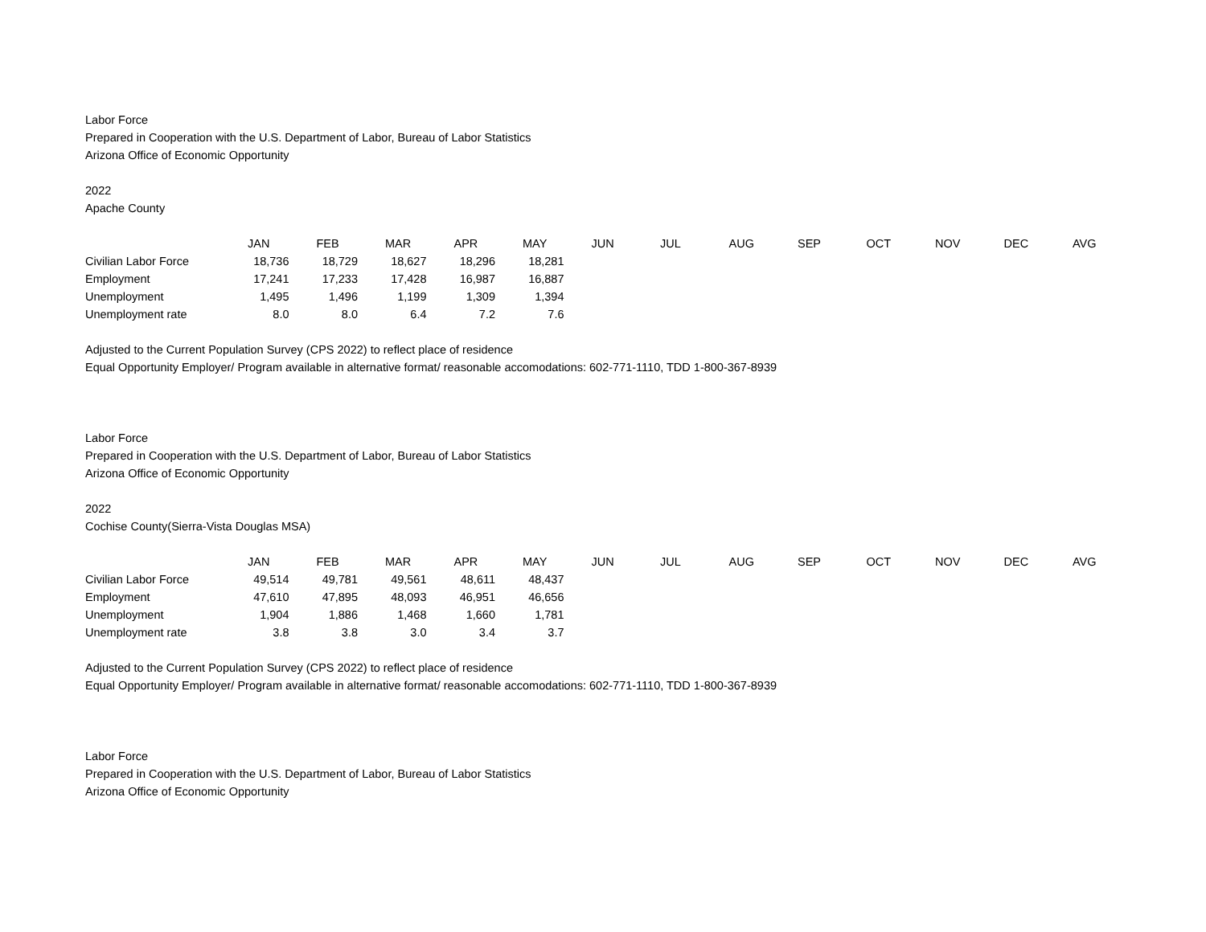Labor Force
Prepared in Cooperation with the U.S. Department of Labor, Bureau of Labor Statistics
Arizona Office of Economic Opportunity
2022
Apache County
| | JAN | FEB | MAR | APR | MAY | JUN | JUL | AUG | SEP | OCT | NOV | DEC | AVG |
| --- | --- | --- | --- | --- | --- | --- | --- | --- | --- | --- | --- | --- | --- |
| Civilian Labor Force | 18,736 | 18,729 | 18,627 | 18,296 | 18,281 | | | | | | | | |
| Employment | 17,241 | 17,233 | 17,428 | 16,987 | 16,887 | | | | | | | | |
| Unemployment | 1,495 | 1,496 | 1,199 | 1,309 | 1,394 | | | | | | | | |
| Unemployment rate | 8.0 | 8.0 | 6.4 | 7.2 | 7.6 | | | | | | | | |
Adjusted to the Current Population Survey (CPS 2022) to reflect place of residence
Equal Opportunity Employer/ Program available in alternative format/ reasonable accomodations: 602-771-1110, TDD 1-800-367-8939
Labor Force
Prepared in Cooperation with the U.S. Department of Labor, Bureau of Labor Statistics
Arizona Office of Economic Opportunity
2022
Cochise County(Sierra-Vista Douglas MSA)
| | JAN | FEB | MAR | APR | MAY | JUN | JUL | AUG | SEP | OCT | NOV | DEC | AVG |
| --- | --- | --- | --- | --- | --- | --- | --- | --- | --- | --- | --- | --- | --- |
| Civilian Labor Force | 49,514 | 49,781 | 49,561 | 48,611 | 48,437 | | | | | | | | |
| Employment | 47,610 | 47,895 | 48,093 | 46,951 | 46,656 | | | | | | | | |
| Unemployment | 1,904 | 1,886 | 1,468 | 1,660 | 1,781 | | | | | | | | |
| Unemployment rate | 3.8 | 3.8 | 3.0 | 3.4 | 3.7 | | | | | | | | |
Adjusted to the Current Population Survey (CPS 2022) to reflect place of residence
Equal Opportunity Employer/ Program available in alternative format/ reasonable accomodations: 602-771-1110, TDD 1-800-367-8939
Labor Force
Prepared in Cooperation with the U.S. Department of Labor, Bureau of Labor Statistics
Arizona Office of Economic Opportunity